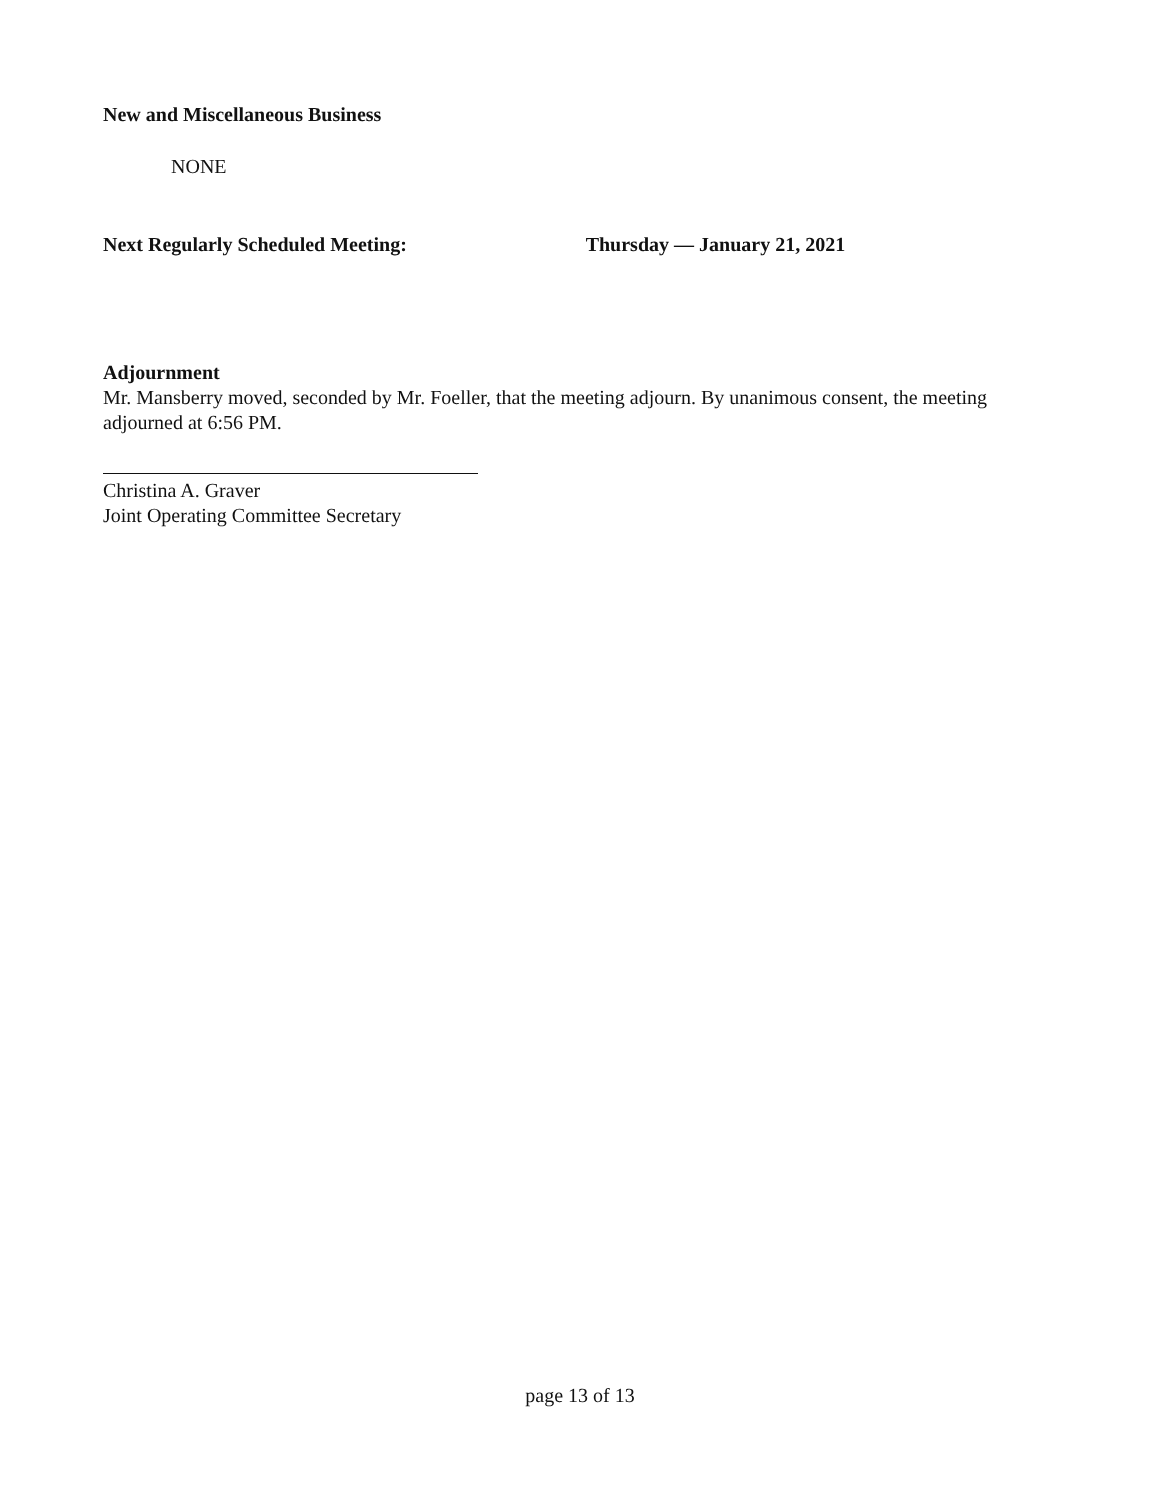New and Miscellaneous Business
NONE
Next Regularly Scheduled Meeting: Thursday — January 21, 2021
Adjournment
Mr. Mansberry moved, seconded by Mr. Foeller, that the meeting adjourn. By unanimous consent, the meeting adjourned at 6:56 PM.
Christina A. Graver
Joint Operating Committee Secretary
page 13 of 13